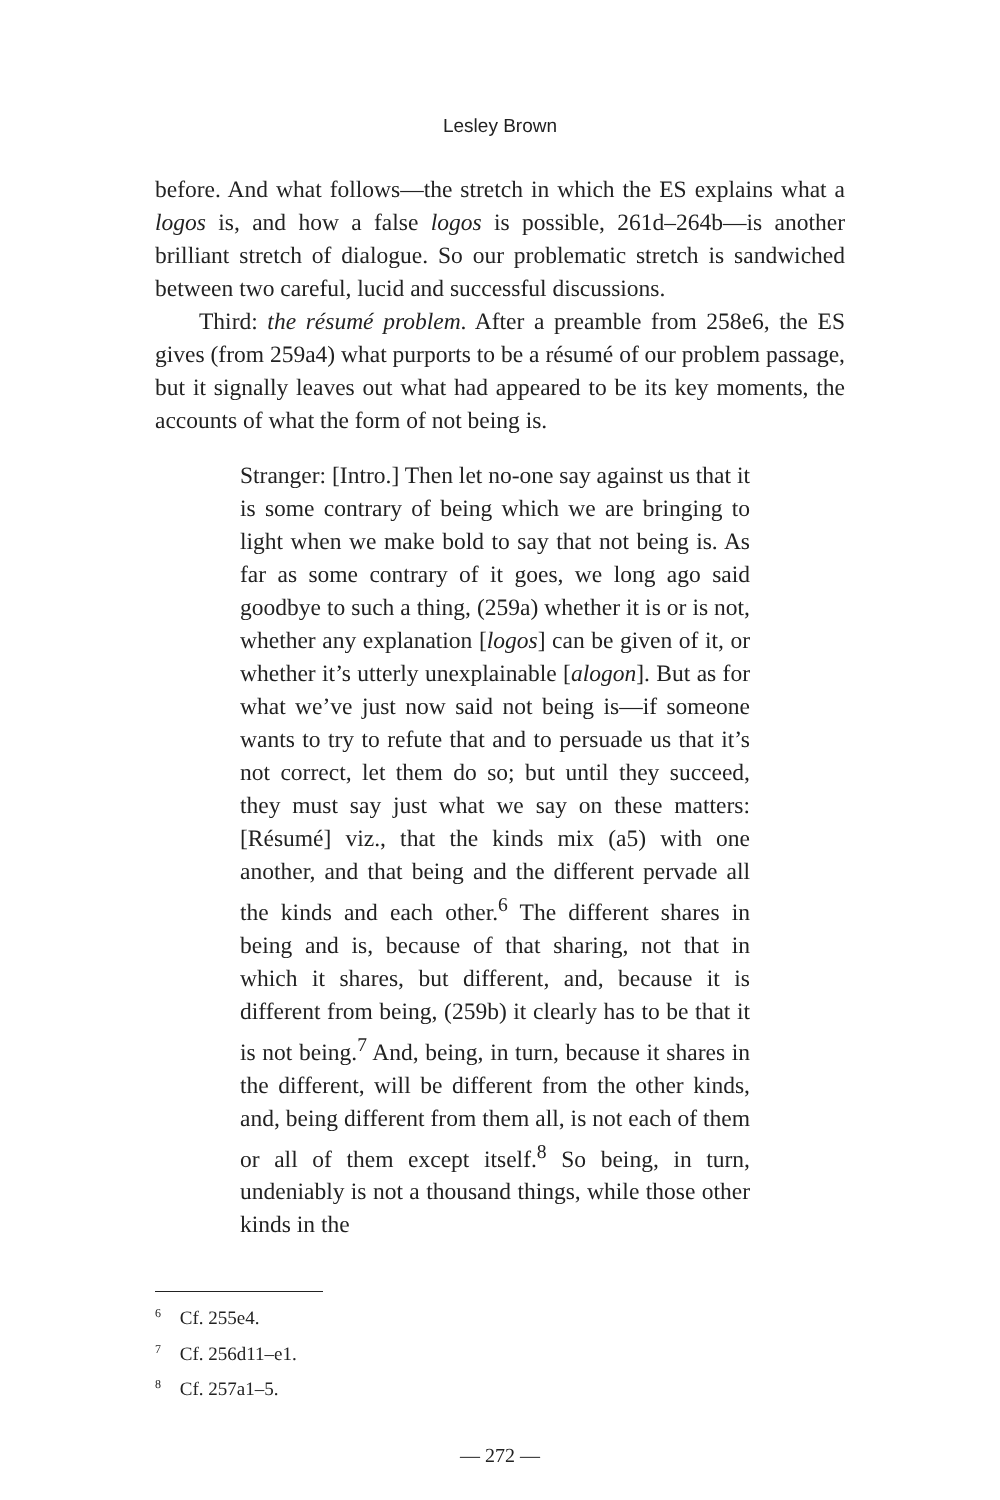Lesley Brown
before. And what follows—the stretch in which the ES explains what a logos is, and how a false logos is possible, 261d–264b—is another brilliant stretch of dialogue. So our problematic stretch is sandwiched between two careful, lucid and successful discussions.
Third: the résumé problem. After a preamble from 258e6, the ES gives (from 259a4) what purports to be a résumé of our problem passage, but it signally leaves out what had appeared to be its key moments, the accounts of what the form of not being is.
Stranger: [Intro.] Then let no-one say against us that it is some contrary of being which we are bringing to light when we make bold to say that not being is. As far as some contrary of it goes, we long ago said goodbye to such a thing, (259a) whether it is or is not, whether any explanation [logos] can be given of it, or whether it’s utterly unexplainable [alogon]. But as for what we’ve just now said not being is—if someone wants to try to refute that and to persuade us that it’s not correct, let them do so; but until they succeed, they must say just what we say on these matters: [Résumé] viz., that the kinds mix (a5) with one another, and that being and the different pervade all the kinds and each other.<sup>6</sup> The different shares in being and is, because of that sharing, not that in which it shares, but different, and, because it is different from being, (259b) it clearly has to be that it is not being.<sup>7</sup> And, being, in turn, because it shares in the different, will be different from the other kinds, and, being different from them all, is not each of them or all of them except itself.<sup>8</sup> So being, in turn, undeniably is not a thousand things, while those other kinds in the
<sup>6</sup> Cf. 255e4.
<sup>7</sup> Cf. 256d11–e1.
<sup>8</sup> Cf. 257a1–5.
— 272 —